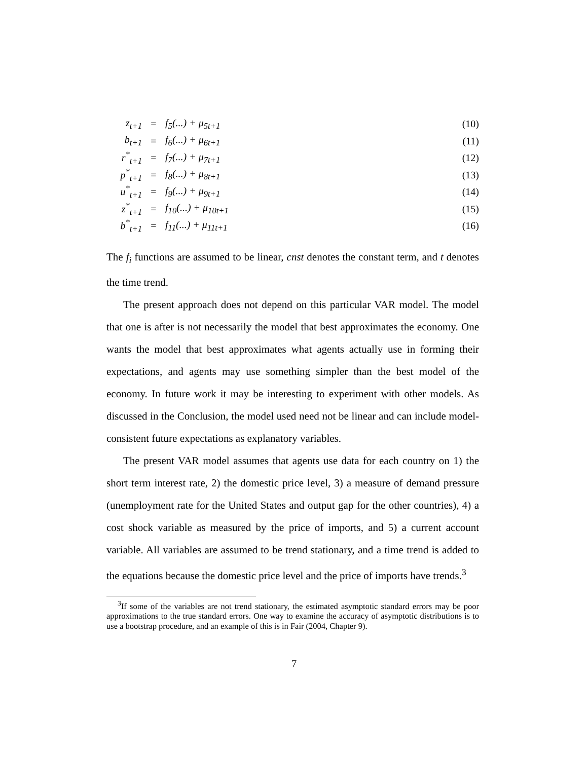| z<sub>t+1</sub> | = | f<sub>5</sub>(...) + μ<sub>5t+1</sub> | (10) |
| b<sub>t+1</sub> | = | f<sub>6</sub>(...) + μ<sub>6t+1</sub> | (11) |
| r<sup>*</sup><sub>t+1</sub> | = | f<sub>7</sub>(...) + μ<sub>7t+1</sub> | (12) |
| p<sup>*</sup><sub>t+1</sub> | = | f<sub>8</sub>(...) + μ<sub>8t+1</sub> | (13) |
| u<sup>*</sup><sub>t+1</sub> | = | f<sub>9</sub>(...) + μ<sub>9t+1</sub> | (14) |
| z<sup>*</sup><sub>t+1</sub> | = | f<sub>10</sub>(...) + μ<sub>10t+1</sub> | (15) |
| b<sup>*</sup><sub>t+1</sub> | = | f<sub>11</sub>(...) + μ<sub>11t+1</sub> | (16) |
The f<sub>i</sub> functions are assumed to be linear, cnst denotes the constant term, and t denotes the time trend.
The present approach does not depend on this particular VAR model. The model that one is after is not necessarily the model that best approximates the economy. One wants the model that best approximates what agents actually use in forming their expectations, and agents may use something simpler than the best model of the economy. In future work it may be interesting to experiment with other models. As discussed in the Conclusion, the model used need not be linear and can include model-consistent future expectations as explanatory variables.
The present VAR model assumes that agents use data for each country on 1) the short term interest rate, 2) the domestic price level, 3) a measure of demand pressure (unemployment rate for the United States and output gap for the other countries), 4) a cost shock variable as measured by the price of imports, and 5) a current account variable. All variables are assumed to be trend stationary, and a time trend is added to the equations because the domestic price level and the price of imports have trends.<sup>3</sup>
<sup>3</sup> If some of the variables are not trend stationary, the estimated asymptotic standard errors may be poor approximations to the true standard errors. One way to examine the accuracy of asymptotic distributions is to use a bootstrap procedure, and an example of this is in Fair (2004, Chapter 9).
7